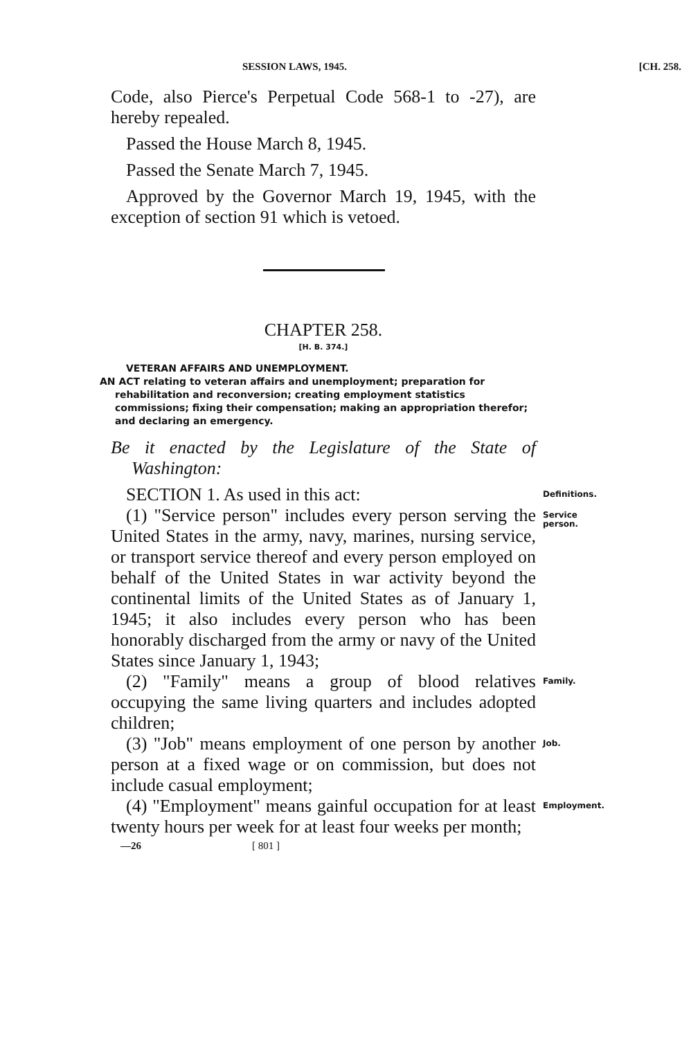SESSION LAWS, 1945. [CH. 258.
Code, also Pierce's Perpetual Code 568-1 to -27), are hereby repealed.
Passed the House March 8, 1945.
Passed the Senate March 7, 1945.
Approved by the Governor March 19, 1945, with the exception of section 91 which is vetoed.
CHAPTER 258.
[H. B. 374.]
VETERAN AFFAIRS AND UNEMPLOYMENT.
AN ACT relating to veteran affairs and unemployment; preparation for rehabilitation and reconversion; creating employment statistics commissions; fixing their compensation; making an appropriation therefor; and declaring an emergency.
Be it enacted by the Legislature of the State of Washington:
SECTION 1. As used in this act:
Definitions.
(1) "Service person" includes every person serving the United States in the army, navy, marines, nursing service, or transport service thereof and every person employed on behalf of the United States in war activity beyond the continental limits of the United States as of January 1, 1945; it also includes every person who has been honorably discharged from the army or navy of the United States since January 1, 1943;
Service person.
(2) "Family" means a group of blood relatives occupying the same living quarters and includes adopted children;
Family.
(3) "Job" means employment of one person by another person at a fixed wage or on commission, but does not include casual employment;
Job.
(4) "Employment" means gainful occupation for at least twenty hours per week for at least four weeks per month;
Employment.
—26 [ 801 ]